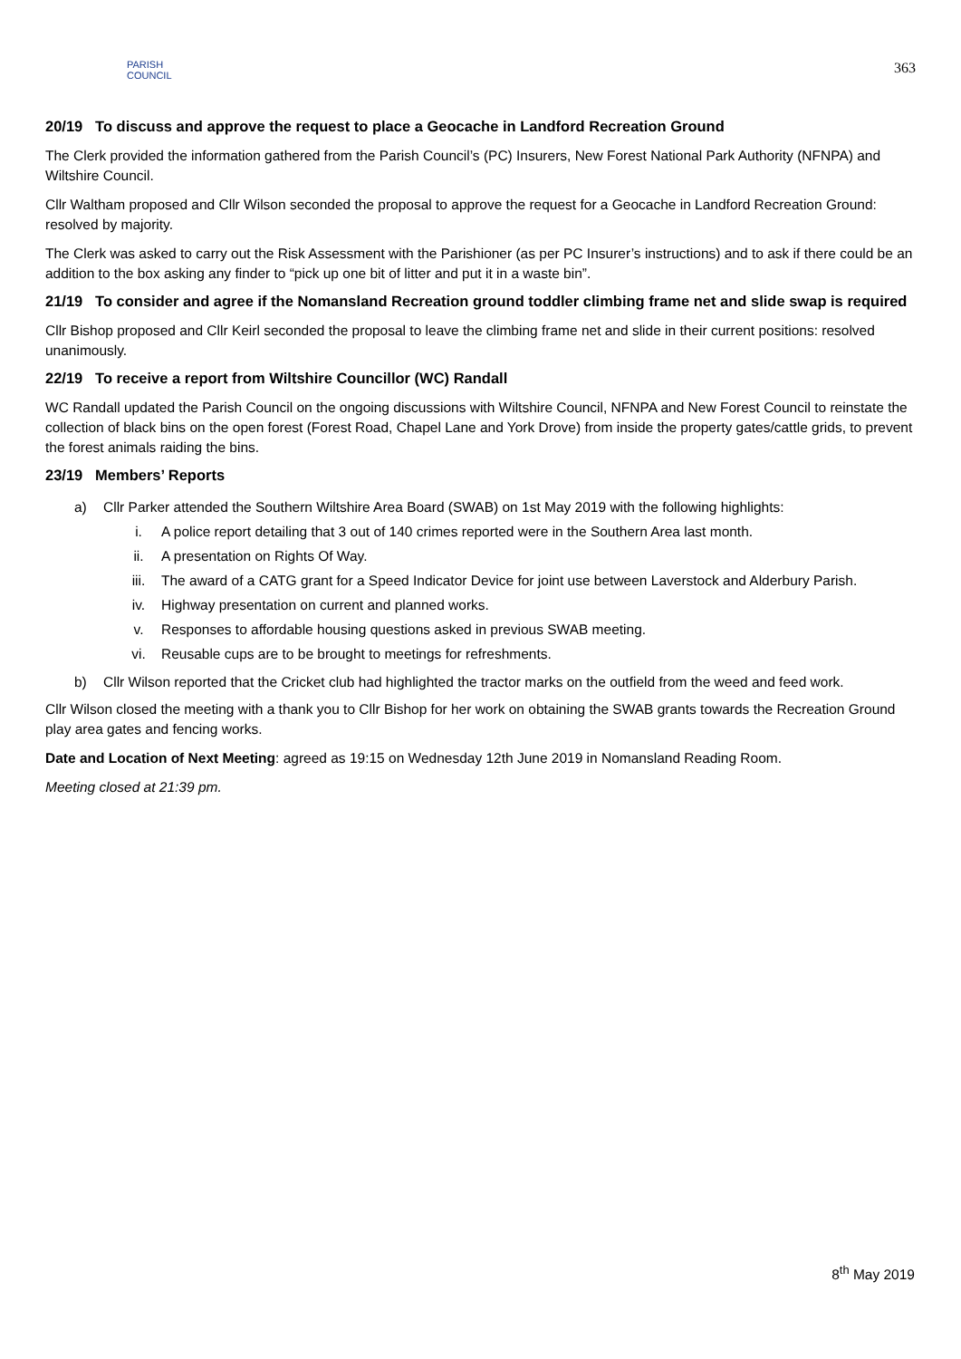PARISH
COUNCIL
363
20/19 To discuss and approve the request to place a Geocache in Landford Recreation Ground
The Clerk provided the information gathered from the Parish Council’s (PC) Insurers, New Forest National Park Authority (NFNPA) and Wiltshire Council.
Cllr Waltham proposed and Cllr Wilson seconded the proposal to approve the request for a Geocache in Landford Recreation Ground: resolved by majority.
The Clerk was asked to carry out the Risk Assessment with the Parishioner (as per PC Insurer’s instructions) and to ask if there could be an addition to the box asking any finder to “pick up one bit of litter and put it in a waste bin”.
21/19 To consider and agree if the Nomansland Recreation ground toddler climbing frame net and slide swap is required
Cllr Bishop proposed and Cllr Keirl seconded the proposal to leave the climbing frame net and slide in their current positions: resolved unanimously.
22/19 To receive a report from Wiltshire Councillor (WC) Randall
WC Randall updated the Parish Council on the ongoing discussions with Wiltshire Council, NFNPA and New Forest Council to reinstate the collection of black bins on the open forest (Forest Road, Chapel Lane and York Drove) from inside the property gates/cattle grids, to prevent the forest animals raiding the bins.
23/19 Members’ Reports
a) Cllr Parker attended the Southern Wiltshire Area Board (SWAB) on 1st May 2019 with the following highlights:
i. A police report detailing that 3 out of 140 crimes reported were in the Southern Area last month.
ii. A presentation on Rights Of Way.
iii. The award of a CATG grant for a Speed Indicator Device for joint use between Laverstock and Alderbury Parish.
iv. Highway presentation on current and planned works.
v. Responses to affordable housing questions asked in previous SWAB meeting.
vi. Reusable cups are to be brought to meetings for refreshments.
b) Cllr Wilson reported that the Cricket club had highlighted the tractor marks on the outfield from the weed and feed work.
Cllr Wilson closed the meeting with a thank you to Cllr Bishop for her work on obtaining the SWAB grants towards the Recreation Ground play area gates and fencing works.
Date and Location of Next Meeting: agreed as 19:15 on Wednesday 12th June 2019 in Nomansland Reading Room.
Meeting closed at 21:39 pm.
8<sup>th</sup> May 2019